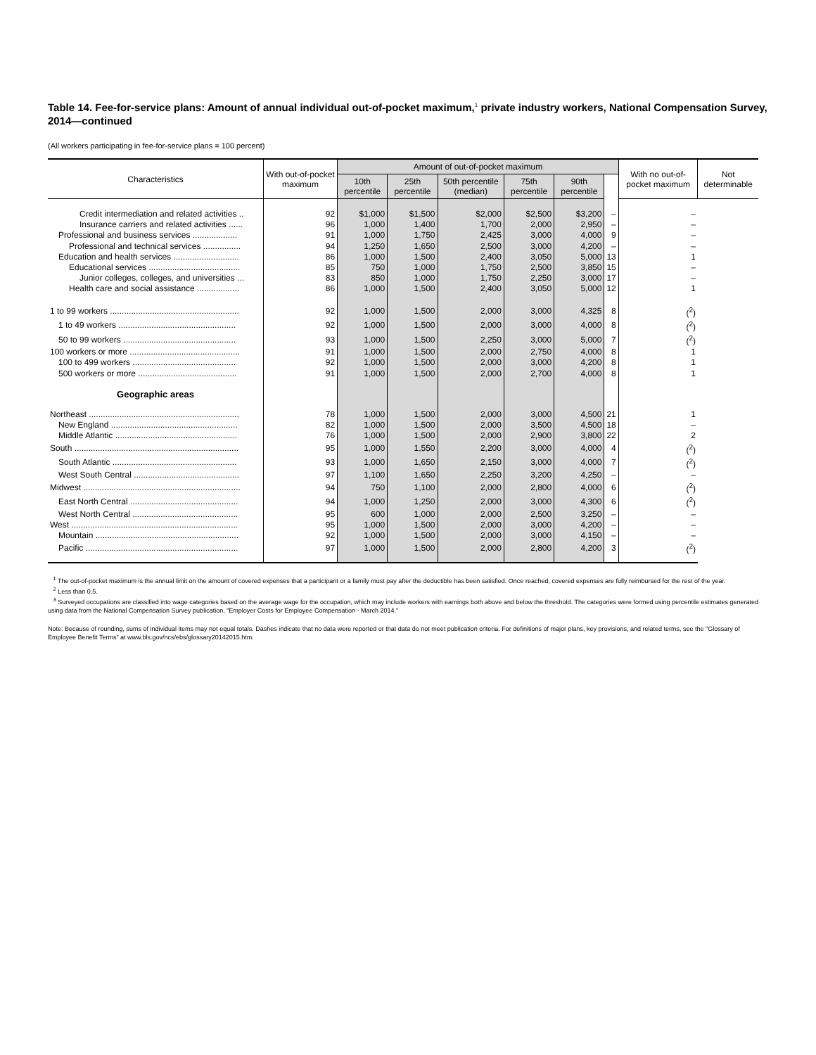Table 14. Fee-for-service plans: Amount of annual individual out-of-pocket maximum,<sup>1</sup> private industry workers, National Compensation Survey, 2014—continued
(All workers participating in fee-for-service plans = 100 percent)
| Characteristics | With out-of-pocket maximum | Amount of out-of-pocket maximum | | | | | | With no out-of-pocket maximum | Not determinable |
| --- | --- | --- | --- | --- | --- | --- | --- | --- | --- |
| | | 10th percentile | 25th percentile | 50th percentile (median) | 75th percentile | 90th percentile | | | |
| Credit intermediation and related activities .. | 92 | $1,000 | $1,500 | $2,000 | $2,500 | $3,200 | – | – | |
| Insurance carriers and related activities ...... | 96 | 1,000 | 1,400 | 1,700 | 2,000 | 2,950 | – | – | |
| Professional and business services ................... | 91 | 1,000 | 1,750 | 2,425 | 3,000 | 4,000 | 9 | – | |
| Professional and technical services ................ | 94 | 1,250 | 1,650 | 2,500 | 3,000 | 4,200 | – | – | |
| Education and health services ............................ | 86 | 1,000 | 1,500 | 2,400 | 3,050 | 5,000 | 13 | 1 | |
| Educational services ....................................... | 85 | 750 | 1,000 | 1,750 | 2,500 | 3,850 | 15 | – | |
| Junior colleges, colleges, and universities ... | 83 | 850 | 1,000 | 1,750 | 2,250 | 3,000 | 17 | – | |
| Health care and social assistance .................. | 86 | 1,000 | 1,500 | 2,400 | 3,050 | 5,000 | 12 | 1 | |
| 1 to 99 workers ....................................................... | 92 | 1,000 | 1,500 | 2,000 | 3,000 | 4,325 | 8 | (<sup>2</sup>) | |
| 1 to 49 workers .................................................. | 92 | 1,000 | 1,500 | 2,000 | 3,000 | 4,000 | 8 | (<sup>2</sup>) | |
| 50 to 99 workers ................................................ | 93 | 1,000 | 1,500 | 2,250 | 3,000 | 5,000 | 7 | (<sup>2</sup>) | |
| 100 workers or more ............................................... | 91 | 1,000 | 1,500 | 2,000 | 2,750 | 4,000 | 8 | 1 | |
| 100 to 499 workers ............................................ | 92 | 1,000 | 1,500 | 2,000 | 3,000 | 4,200 | 8 | 1 | |
| 500 workers or more .......................................... | 91 | 1,000 | 1,500 | 2,000 | 2,700 | 4,000 | 8 | 1 | |
| Geographic areas | | | | | | | | | |
| Northeast ................................................................ | 78 | 1,000 | 1,500 | 2,000 | 3,000 | 4,500 | 21 | 1 | |
| New England ...................................................... | 82 | 1,000 | 1,500 | 2,000 | 3,500 | 4,500 | 18 | – | |
| Middle Atlantic .................................................... | 76 | 1,000 | 1,500 | 2,000 | 2,900 | 3,800 | 22 | 2 | |
| South ...................................................................... | 95 | 1,000 | 1,550 | 2,200 | 3,000 | 4,000 | 4 | (<sup>2</sup>) | |
| South Atlantic ..................................................... | 93 | 1,000 | 1,650 | 2,150 | 3,000 | 4,000 | 7 | (<sup>2</sup>) | |
| West South Central ............................................. | 97 | 1,100 | 1,650 | 2,250 | 3,200 | 4,250 | – | – | |
| Midwest ................................................................... | 94 | 750 | 1,100 | 2,000 | 2,800 | 4,000 | 6 | (<sup>2</sup>) | |
| East North Central .............................................. | 94 | 1,000 | 1,250 | 2,000 | 3,000 | 4,300 | 6 | (<sup>2</sup>) | |
| West North Central ............................................. | 95 | 600 | 1,000 | 2,000 | 2,500 | 3,250 | – | – | |
| West ....................................................................... | 95 | 1,000 | 1,500 | 2,000 | 3,000 | 4,200 | – | – | |
| Mountain ............................................................. | 92 | 1,000 | 1,500 | 2,000 | 3,000 | 4,150 | – | – | |
| Pacific ................................................................. | 97 | 1,000 | 1,500 | 2,000 | 2,800 | 4,200 | 3 | (<sup>2</sup>) | |
<sup>1</sup> The out-of-pocket maximum is the annual limit on the amount of covered expenses that a participant or a family must pay after the deductible has been satisfied. Once reached, covered expenses are fully reimbursed for the rest of the year.
<sup>2</sup> Less than 0.5.
<sup>3</sup> Surveyed occupations are classified into wage categories based on the average wage for the occupation, which may include workers with earnings both above and below the threshold. The categories were formed using percentile estimates generated using data from the National Compensation Survey publication, "Employer Costs for Employee Compensation - March 2014."
Note: Because of rounding, sums of individual items may not equal totals. Dashes indicate that no data were reported or that data do not meet publication criteria. For definitions of major plans, key provisions, and related terms, see the "Glossary of Employee Benefit Terms" at www.bls.gov/ncs/ebs/glossary20142015.htm.